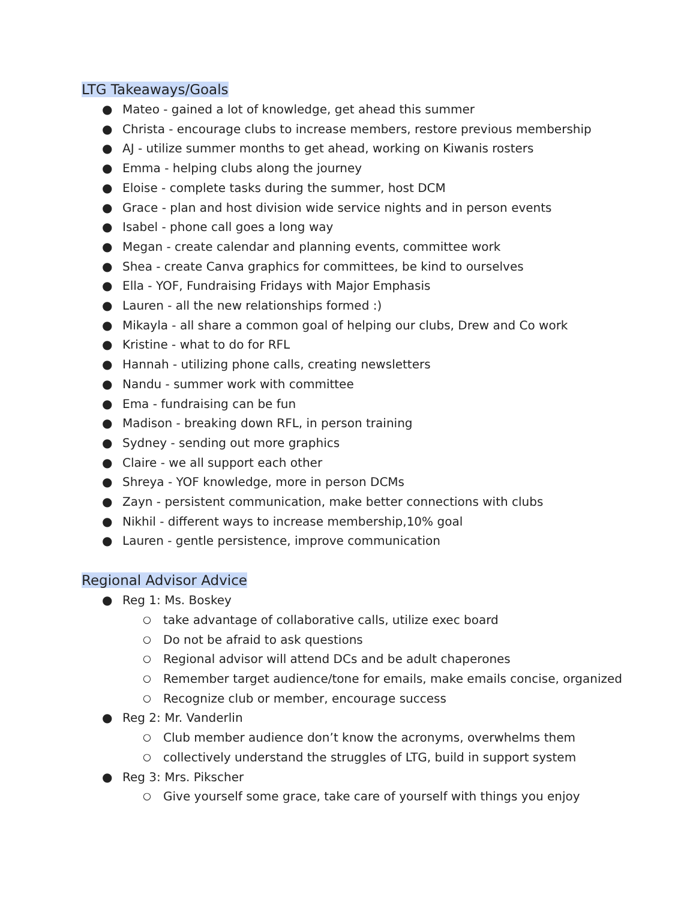LTG Takeaways/Goals
● Mateo - gained a lot of knowledge, get ahead this summer
● Christa - encourage clubs to increase members, restore previous membership
● AJ - utilize summer months to get ahead, working on Kiwanis rosters
● Emma - helping clubs along the journey
● Eloise - complete tasks during the summer, host DCM
● Grace - plan and host division wide service nights and in person events
● Isabel - phone call goes a long way
● Megan - create calendar and planning events, committee work
● Shea - create Canva graphics for committees, be kind to ourselves
● Ella - YOF, Fundraising Fridays with Major Emphasis
● Lauren - all the new relationships formed :)
● Mikayla - all share a common goal of helping our clubs, Drew and Co work
● Kristine - what to do for RFL
● Hannah - utilizing phone calls, creating newsletters
● Nandu - summer work with committee
● Ema - fundraising can be fun
● Madison - breaking down RFL, in person training
● Sydney - sending out more graphics
● Claire - we all support each other
● Shreya - YOF knowledge, more in person DCMs
● Zayn - persistent communication, make better connections with clubs
● Nikhil - different ways to increase membership,10% goal
● Lauren - gentle persistence, improve communication
Regional Advisor Advice
● Reg 1: Ms. Boskey
○ take advantage of collaborative calls, utilize exec board
○ Do not be afraid to ask questions
○ Regional advisor will attend DCs and be adult chaperones
○ Remember target audience/tone for emails, make emails concise, organized
○ Recognize club or member, encourage success
● Reg 2: Mr. Vanderlin
○ Club member audience don’t know the acronyms, overwhelms them
○ collectively understand the struggles of LTG, build in support system
● Reg 3: Mrs. Pikscher
○ Give yourself some grace, take care of yourself with things you enjoy